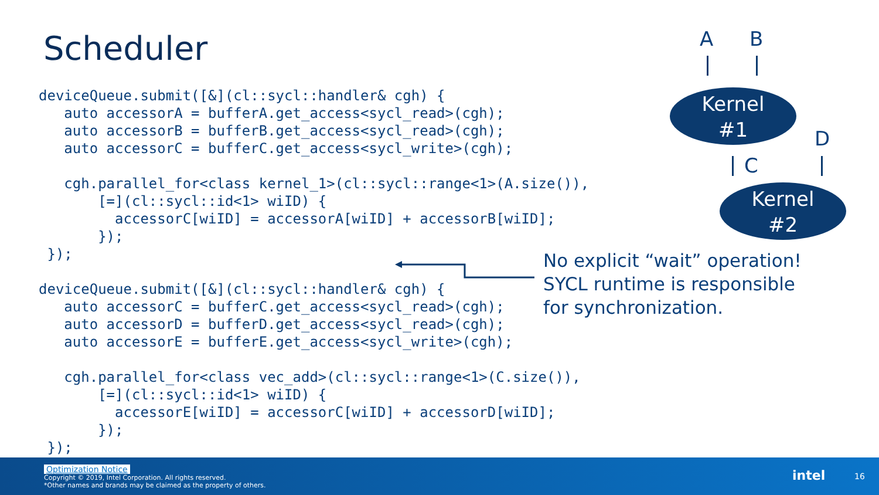Scheduler
deviceQueue.submit([&](cl::sycl::handler& cgh) {
   auto accessorA = bufferA.get_access<sycl_read>(cgh);
   auto accessorB = bufferB.get_access<sycl_read>(cgh);
   auto accessorC = bufferC.get_access<sycl_write>(cgh);

   cgh.parallel_for<class kernel_1>(cl::sycl::range<1>(A.size()),
       [=](cl::sycl::id<1> wiID) {
         accessorC[wiID] = accessorA[wiID] + accessorB[wiID];
       });
 });

deviceQueue.submit([&](cl::sycl::handler& cgh) {
   auto accessorC = bufferC.get_access<sycl_read>(cgh);
   auto accessorD = bufferD.get_access<sycl_read>(cgh);
   auto accessorE = bufferE.get_access<sycl_write>(cgh);

   cgh.parallel_for<class vec_add>(cl::sycl::range<1>(C.size()),
       [=](cl::sycl::id<1> wiID) {
         accessorE[wiID] = accessorC[wiID] + accessorD[wiID];
       });
 });
No explicit “wait” operation!
SYCL runtime is responsible
for synchronization.
A B
Kernel
#1
D
C
Kernel
#2
Optimization Notice
Copyright © 2019, Intel Corporation. All rights reserved.
*Other names and brands may be claimed as the property of others.
intel 16